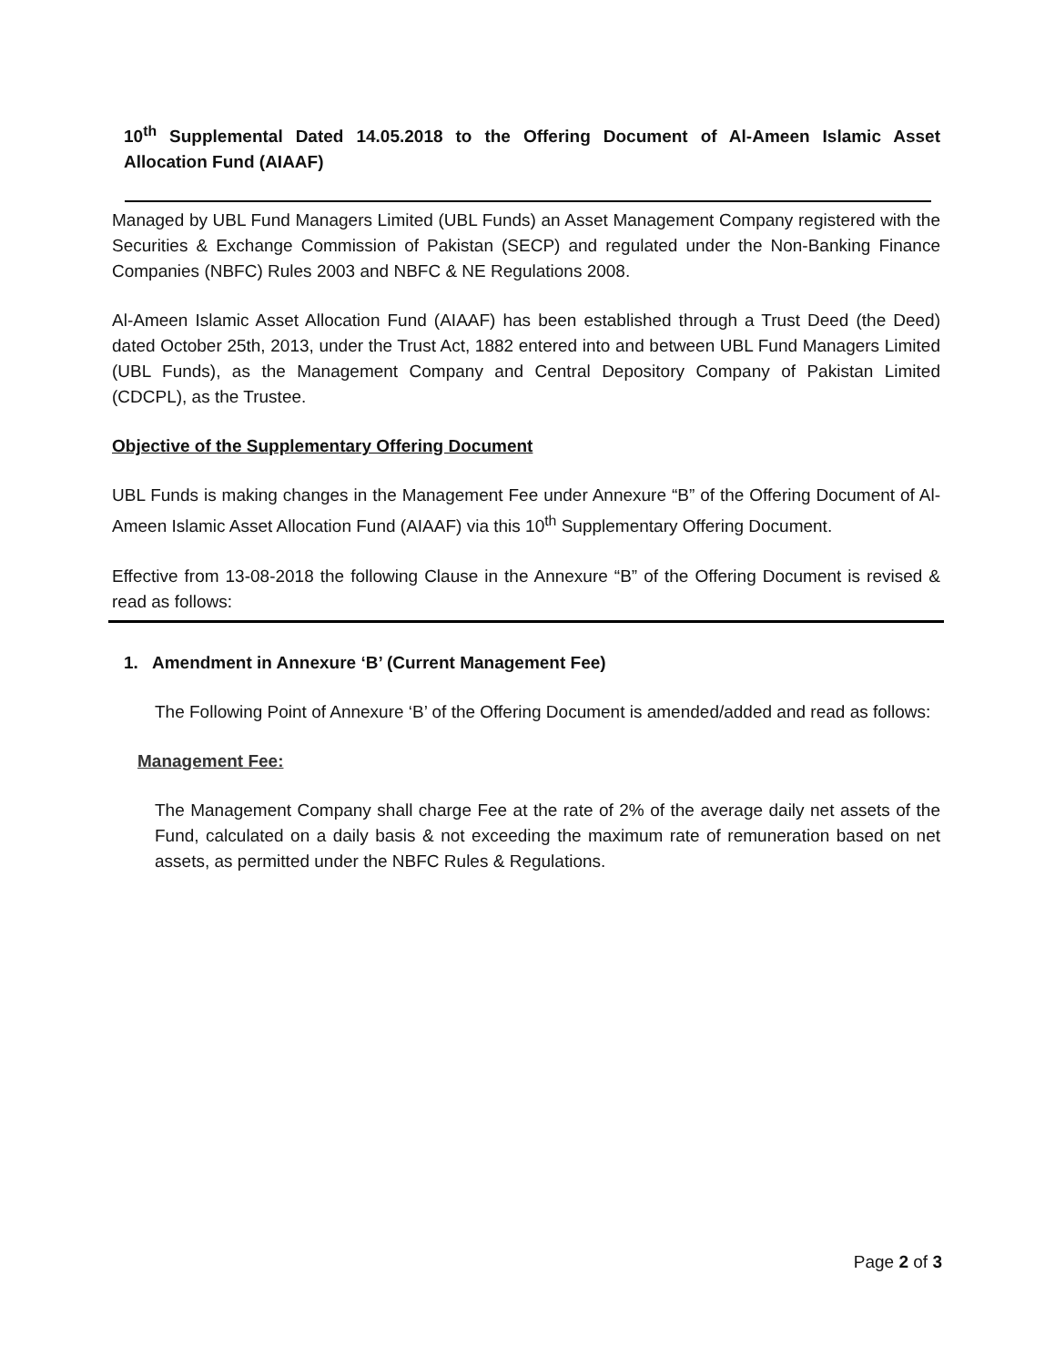10<sup>th</sup> Supplemental Dated 14.05.2018 to the Offering Document of Al-Ameen Islamic Asset Allocation Fund (AIAAF)
Managed by UBL Fund Managers Limited (UBL Funds) an Asset Management Company registered with the Securities & Exchange Commission of Pakistan (SECP) and regulated under the Non-Banking Finance Companies (NBFC) Rules 2003 and NBFC & NE Regulations 2008.
Al-Ameen Islamic Asset Allocation Fund (AIAAF) has been established through a Trust Deed (the Deed) dated October 25th, 2013, under the Trust Act, 1882 entered into and between UBL Fund Managers Limited (UBL Funds), as the Management Company and Central Depository Company of Pakistan Limited (CDCPL), as the Trustee.
Objective of the Supplementary Offering Document
UBL Funds is making changes in the Management Fee under Annexure “B” of the Offering Document of Al-Ameen Islamic Asset Allocation Fund (AIAAF) via this 10<sup>th</sup> Supplementary Offering Document.
Effective from 13-08-2018 the following Clause in the Annexure “B” of the Offering Document is revised & read as follows:
1. Amendment in Annexure ‘B’ (Current Management Fee)
The Following Point of Annexure ‘B’ of the Offering Document is amended/added and read as follows:
Management Fee:
The Management Company shall charge Fee at the rate of 2% of the average daily net assets of the Fund, calculated on a daily basis & not exceeding the maximum rate of remuneration based on net assets, as permitted under the NBFC Rules & Regulations.
Page 2 of 3